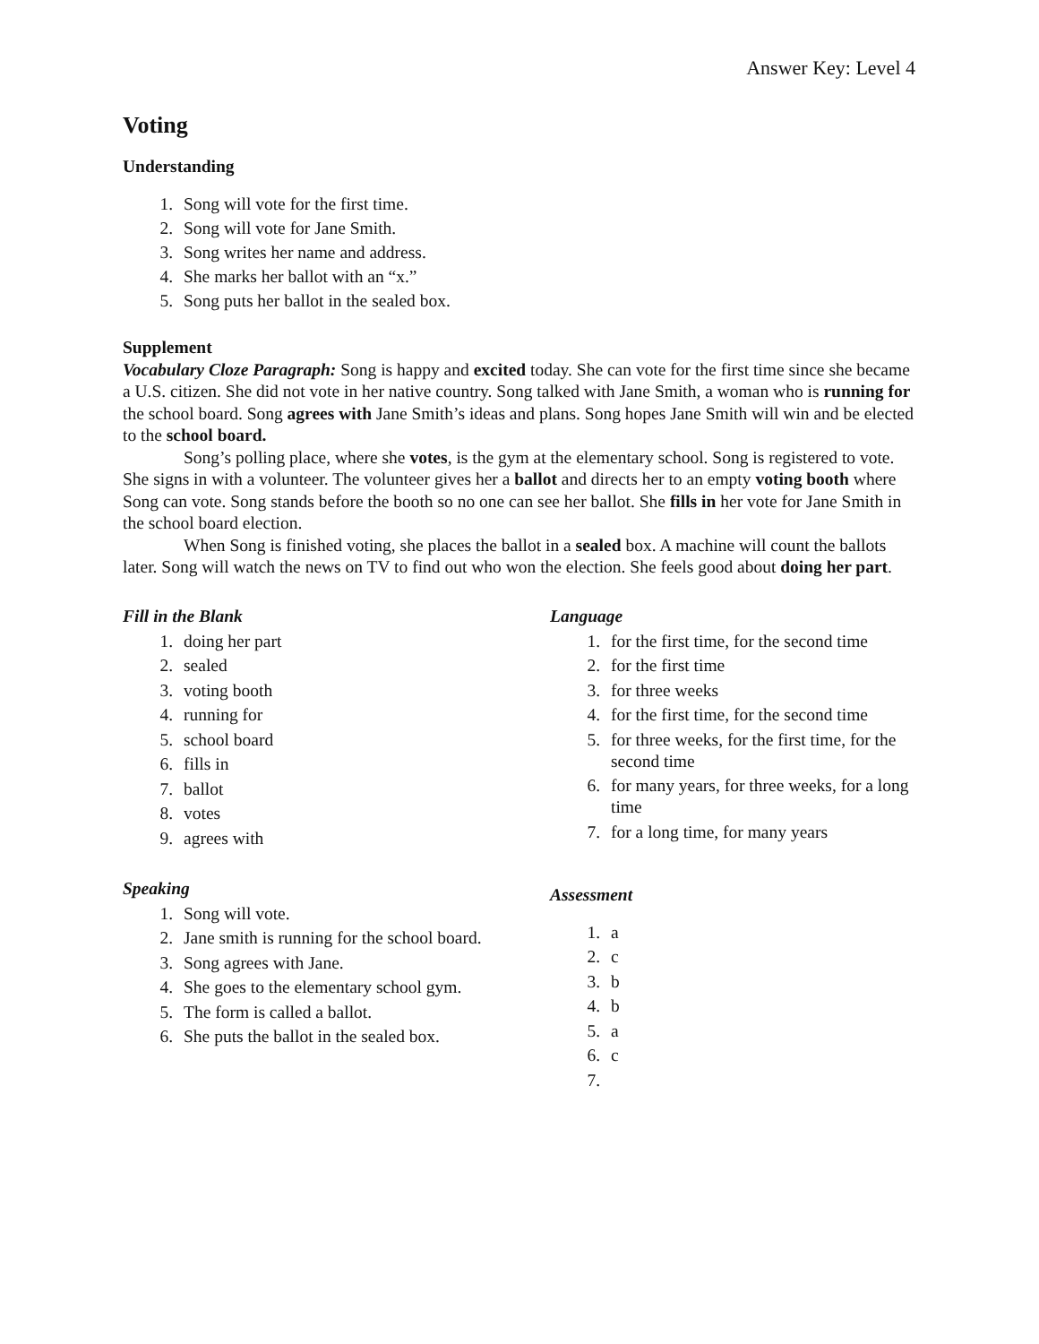Answer Key: Level 4
Voting
Understanding
1. Song will vote for the first time.
2. Song will vote for Jane Smith.
3. Song writes her name and address.
4. She marks her ballot with an “x.”
5. Song puts her ballot in the sealed box.
Supplement
Vocabulary Cloze Paragraph: Song is happy and excited today. She can vote for the first time since she became a U.S. citizen. She did not vote in her native country. Song talked with Jane Smith, a woman who is running for the school board. Song agrees with Jane Smith’s ideas and plans. Song hopes Jane Smith will win and be elected to the school board.
Song’s polling place, where she votes, is the gym at the elementary school. Song is registered to vote. She signs in with a volunteer. The volunteer gives her a ballot and directs her to an empty voting booth where Song can vote. Song stands before the booth so no one can see her ballot. She fills in her vote for Jane Smith in the school board election.
When Song is finished voting, she places the ballot in a sealed box. A machine will count the ballots later. Song will watch the news on TV to find out who won the election. She feels good about doing her part.
Fill in the Blank
1. doing her part
2. sealed
3. voting booth
4. running for
5. school board
6. fills in
7. ballot
8. votes
9. agrees with
Speaking
1. Song will vote.
2. Jane smith is running for the school board.
3. Song agrees with Jane.
4. She goes to the elementary school gym.
5. The form is called a ballot.
6. She puts the ballot in the sealed box.
Language
1. for the first time, for the second time
2. for the first time
3. for three weeks
4. for the first time, for the second time
5. for three weeks, for the first time, for the second time
6. for many years, for three weeks, for a long time
7. for a long time, for many years
Assessment
1. a
2. c
3. b
4. b
5. a
6. c
7.